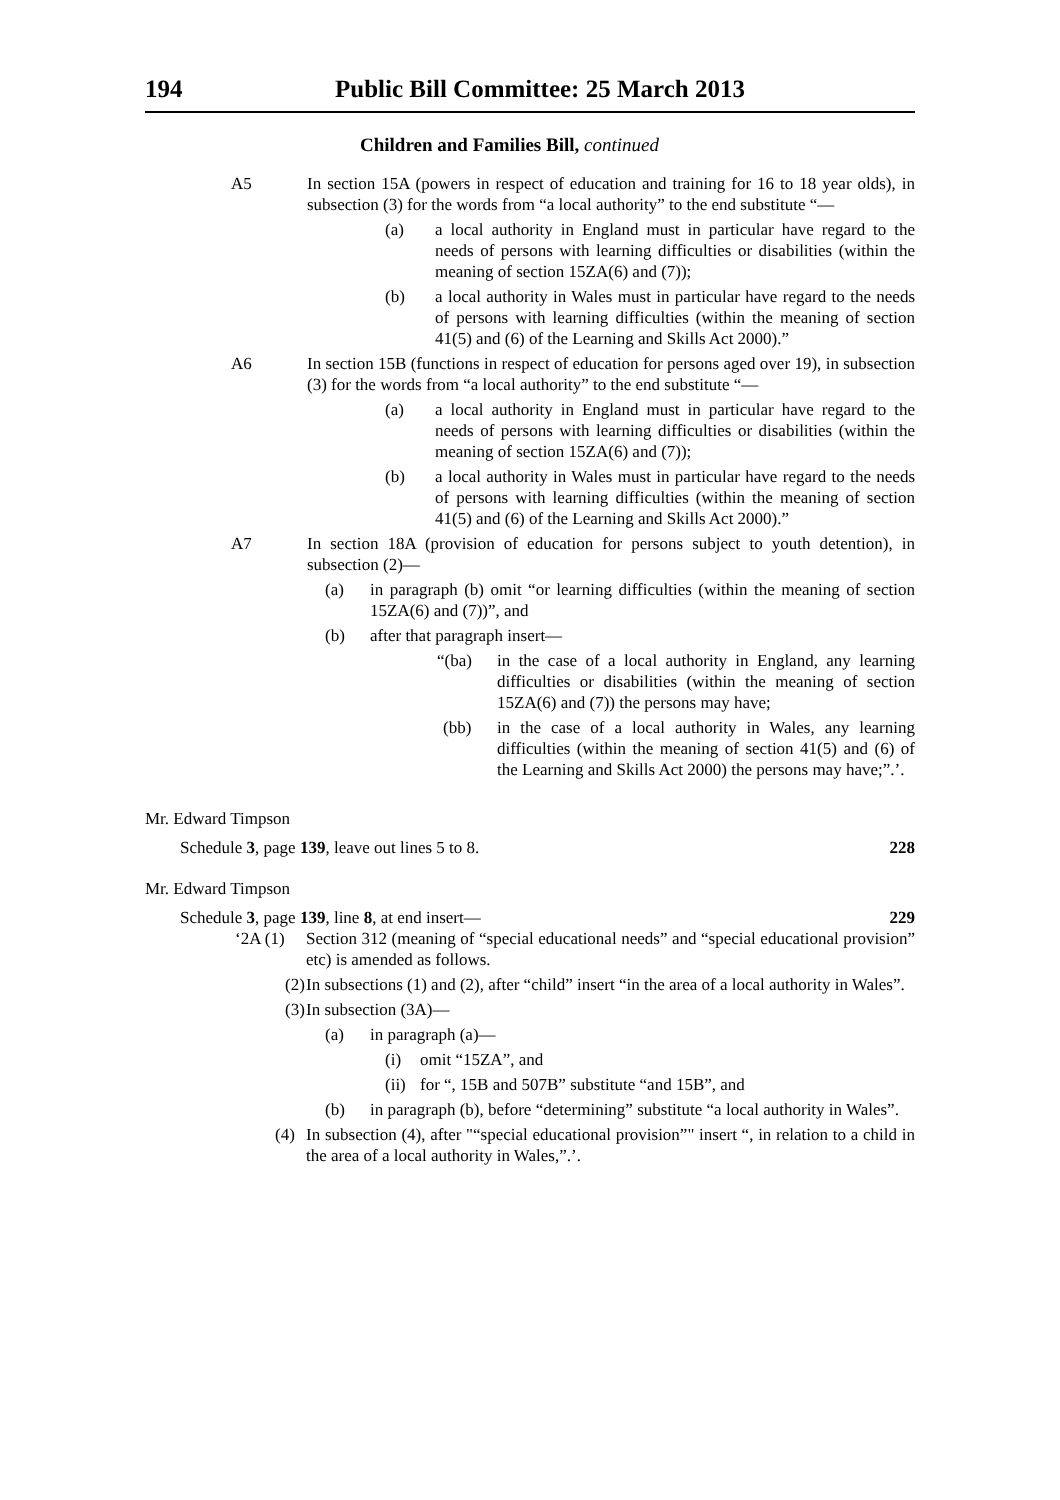194 Public Bill Committee: 25 March 2013
Children and Families Bill, continued
A5 In section 15A (powers in respect of education and training for 16 to 18 year olds), in subsection (3) for the words from “a local authority” to the end substitute “—
(a) a local authority in England must in particular have regard to the needs of persons with learning difficulties or disabilities (within the meaning of section 15ZA(6) and (7));
(b) a local authority in Wales must in particular have regard to the needs of persons with learning difficulties (within the meaning of section 41(5) and (6) of the Learning and Skills Act 2000).”
A6 In section 15B (functions in respect of education for persons aged over 19), in subsection (3) for the words from “a local authority” to the end substitute “—
(a) a local authority in England must in particular have regard to the needs of persons with learning difficulties or disabilities (within the meaning of section 15ZA(6) and (7));
(b) a local authority in Wales must in particular have regard to the needs of persons with learning difficulties (within the meaning of section 41(5) and (6) of the Learning and Skills Act 2000).”
A7 In section 18A (provision of education for persons subject to youth detention), in subsection (2)—
(a) in paragraph (b) omit “or learning difficulties (within the meaning of section 15ZA(6) and (7))”, and
(b) after that paragraph insert—
“(ba) in the case of a local authority in England, any learning difficulties or disabilities (within the meaning of section 15ZA(6) and (7)) the persons may have;
(bb) in the case of a local authority in Wales, any learning difficulties (within the meaning of section 41(5) and (6) of the Learning and Skills Act 2000) the persons may have;”.’.
Mr. Edward Timpson
Schedule 3, page 139, leave out lines 5 to 8. 228
Mr. Edward Timpson
Schedule 3, page 139, line 8, at end insert— 229
‘2A (1) Section 312 (meaning of “special educational needs” and “special educational provision” etc) is amended as follows.
(2) In subsections (1) and (2), after “child” insert “in the area of a local authority in Wales”.
(3) In subsection (3A)—
(a) in paragraph (a)—
(i) omit “15ZA”, and
(ii) for “, 15B and 507B” substitute “and 15B”, and
(b) in paragraph (b), before “determining” substitute “a local authority in Wales”.
(4) In subsection (4), after "“special educational provision”" insert “, in relation to a child in the area of a local authority in Wales,”.’.